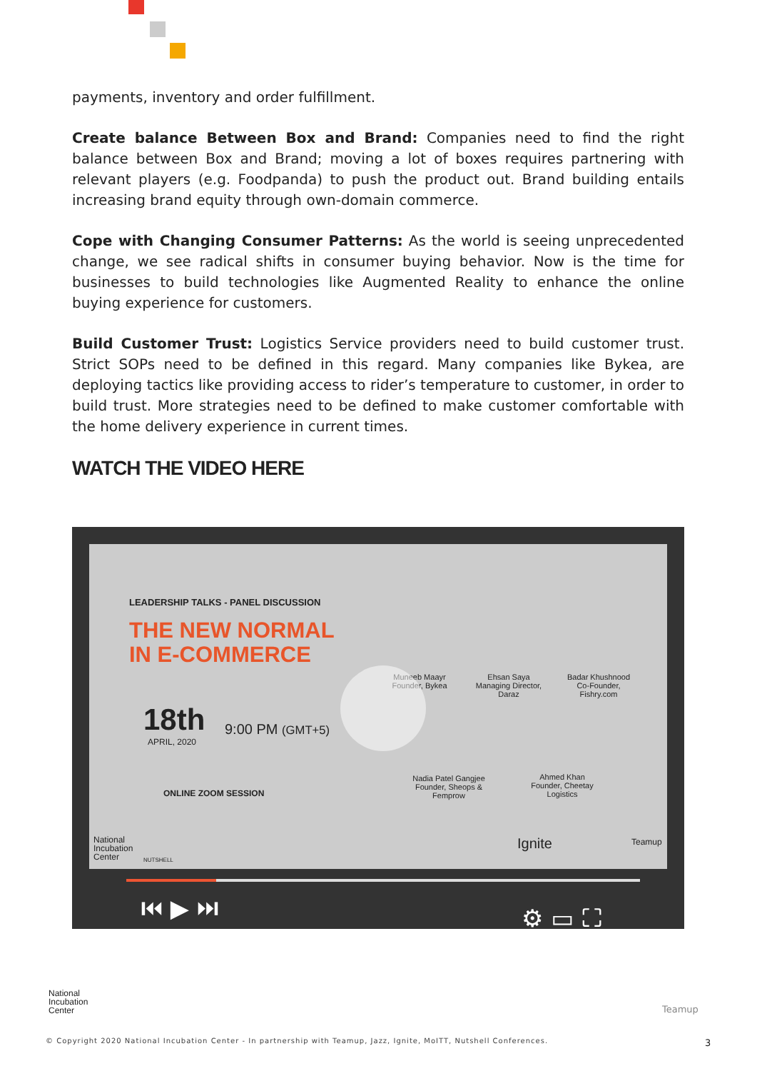payments, inventory and order fulfillment.
Create balance Between Box and Brand: Companies need to find the right balance between Box and Brand; moving a lot of boxes requires partnering with relevant players (e.g. Foodpanda) to push the product out. Brand building entails increasing brand equity through own-domain commerce.
Cope with Changing Consumer Patterns: As the world is seeing unprecedented change, we see radical shifts in consumer buying behavior. Now is the time for businesses to build technologies like Augmented Reality to enhance the online buying experience for customers.
Build Customer Trust: Logistics Service providers need to build customer trust. Strict SOPs need to be defined in this regard. Many companies like Bykea, are deploying tactics like providing access to rider’s temperature to customer, in order to build trust. More strategies need to be defined to make customer comfortable with the home delivery experience in current times.
WATCH THE VIDEO HERE
LEADERSHIP TALKS - PANEL DISCUSSION
THE NEW NORMAL
IN E-COMMERCE
18th 9:00 PM (GMT+5)
APRIL, 2020
ONLINE ZOOM SESSION
Muneeb Maayr
Founder, Bykea
Ehsan Saya
Managing Director, Daraz
Badar Khushnood
Co-Founder, Fishry.com
Nadia Patel Gangjee
Founder, Sheops & Femprow
Ahmed Khan
Founder, Cheetay Logistics
National
Incubation
Center
NUTSHELL
Ignite Teamup
⏮ ▶ ⏭ ⚙ ▭ ⛶
National
Incubation
Center
Teamup
© Copyright 2020 National Incubation Center - In partnership with Teamup, Jazz, Ignite, MoITT, Nutshell Conferences.
3